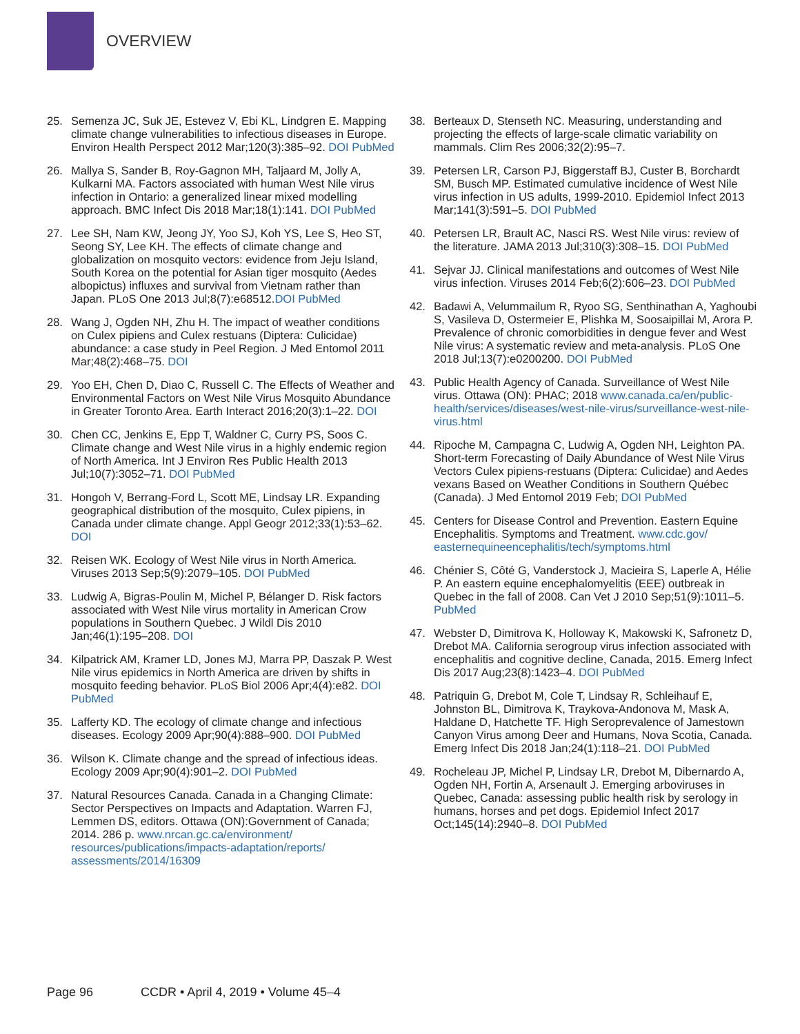OVERVIEW
25. Semenza JC, Suk JE, Estevez V, Ebi KL, Lindgren E. Mapping climate change vulnerabilities to infectious diseases in Europe. Environ Health Perspect 2012 Mar;120(3):385–92. DOI PubMed
26. Mallya S, Sander B, Roy-Gagnon MH, Taljaard M, Jolly A, Kulkarni MA. Factors associated with human West Nile virus infection in Ontario: a generalized linear mixed modelling approach. BMC Infect Dis 2018 Mar;18(1):141. DOI PubMed
27. Lee SH, Nam KW, Jeong JY, Yoo SJ, Koh YS, Lee S, Heo ST, Seong SY, Lee KH. The effects of climate change and globalization on mosquito vectors: evidence from Jeju Island, South Korea on the potential for Asian tiger mosquito (Aedes albopictus) influxes and survival from Vietnam rather than Japan. PLoS One 2013 Jul;8(7):e68512.DOI PubMed
28. Wang J, Ogden NH, Zhu H. The impact of weather conditions on Culex pipiens and Culex restuans (Diptera: Culicidae) abundance: a case study in Peel Region. J Med Entomol 2011 Mar;48(2):468–75. DOI
29. Yoo EH, Chen D, Diao C, Russell C. The Effects of Weather and Environmental Factors on West Nile Virus Mosquito Abundance in Greater Toronto Area. Earth Interact 2016;20(3):1–22. DOI
30. Chen CC, Jenkins E, Epp T, Waldner C, Curry PS, Soos C. Climate change and West Nile virus in a highly endemic region of North America. Int J Environ Res Public Health 2013 Jul;10(7):3052–71. DOI PubMed
31. Hongoh V, Berrang-Ford L, Scott ME, Lindsay LR. Expanding geographical distribution of the mosquito, Culex pipiens, in Canada under climate change. Appl Geogr 2012;33(1):53–62. DOI
32. Reisen WK. Ecology of West Nile virus in North America. Viruses 2013 Sep;5(9):2079–105. DOI PubMed
33. Ludwig A, Bigras-Poulin M, Michel P, Bélanger D. Risk factors associated with West Nile virus mortality in American Crow populations in Southern Quebec. J Wildl Dis 2010 Jan;46(1):195–208. DOI
34. Kilpatrick AM, Kramer LD, Jones MJ, Marra PP, Daszak P. West Nile virus epidemics in North America are driven by shifts in mosquito feeding behavior. PLoS Biol 2006 Apr;4(4):e82. DOI PubMed
35. Lafferty KD. The ecology of climate change and infectious diseases. Ecology 2009 Apr;90(4):888–900. DOI PubMed
36. Wilson K. Climate change and the spread of infectious ideas. Ecology 2009 Apr;90(4):901–2. DOI PubMed
37. Natural Resources Canada. Canada in a Changing Climate: Sector Perspectives on Impacts and Adaptation. Warren FJ, Lemmen DS, editors. Ottawa (ON):Government of Canada; 2014. 286 p. www.nrcan.gc.ca/environment/ resources/publications/impacts-adaptation/reports/ assessments/2014/16309
38. Berteaux D, Stenseth NC. Measuring, understanding and projecting the effects of large-scale climatic variability on mammals. Clim Res 2006;32(2):95–7.
39. Petersen LR, Carson PJ, Biggerstaff BJ, Custer B, Borchardt SM, Busch MP. Estimated cumulative incidence of West Nile virus infection in US adults, 1999-2010. Epidemiol Infect 2013 Mar;141(3):591–5. DOI PubMed
40. Petersen LR, Brault AC, Nasci RS. West Nile virus: review of the literature. JAMA 2013 Jul;310(3):308–15. DOI PubMed
41. Sejvar JJ. Clinical manifestations and outcomes of West Nile virus infection. Viruses 2014 Feb;6(2):606–23. DOI PubMed
42. Badawi A, Velummailum R, Ryoo SG, Senthinathan A, Yaghoubi S, Vasileva D, Ostermeier E, Plishka M, Soosaipillai M, Arora P. Prevalence of chronic comorbidities in dengue fever and West Nile virus: A systematic review and meta-analysis. PLoS One 2018 Jul;13(7):e0200200. DOI PubMed
43. Public Health Agency of Canada. Surveillance of West Nile virus. Ottawa (ON): PHAC; 2018 www.canada.ca/en/public-health/services/diseases/west-nile-virus/surveillance-west-nile-virus.html
44. Ripoche M, Campagna C, Ludwig A, Ogden NH, Leighton PA. Short-term Forecasting of Daily Abundance of West Nile Virus Vectors Culex pipiens-restuans (Diptera: Culicidae) and Aedes vexans Based on Weather Conditions in Southern Québec (Canada). J Med Entomol 2019 Feb; DOI PubMed
45. Centers for Disease Control and Prevention. Eastern Equine Encephalitis. Symptoms and Treatment. www.cdc.gov/ easternequineencephalitis/tech/symptoms.html
46. Chénier S, Côté G, Vanderstock J, Macieira S, Laperle A, Hélie P. An eastern equine encephalomyelitis (EEE) outbreak in Quebec in the fall of 2008. Can Vet J 2010 Sep;51(9):1011–5. PubMed
47. Webster D, Dimitrova K, Holloway K, Makowski K, Safronetz D, Drebot MA. California serogroup virus infection associated with encephalitis and cognitive decline, Canada, 2015. Emerg Infect Dis 2017 Aug;23(8):1423–4. DOI PubMed
48. Patriquin G, Drebot M, Cole T, Lindsay R, Schleihauf E, Johnston BL, Dimitrova K, Traykova-Andonova M, Mask A, Haldane D, Hatchette TF. High Seroprevalence of Jamestown Canyon Virus among Deer and Humans, Nova Scotia, Canada. Emerg Infect Dis 2018 Jan;24(1):118–21. DOI PubMed
49. Rocheleau JP, Michel P, Lindsay LR, Drebot M, Dibernardo A, Ogden NH, Fortin A, Arsenault J. Emerging arboviruses in Quebec, Canada: assessing public health risk by serology in humans, horses and pet dogs. Epidemiol Infect 2017 Oct;145(14):2940–8. DOI PubMed
Page 96 CCDR • April 4, 2019 • Volume 45–4